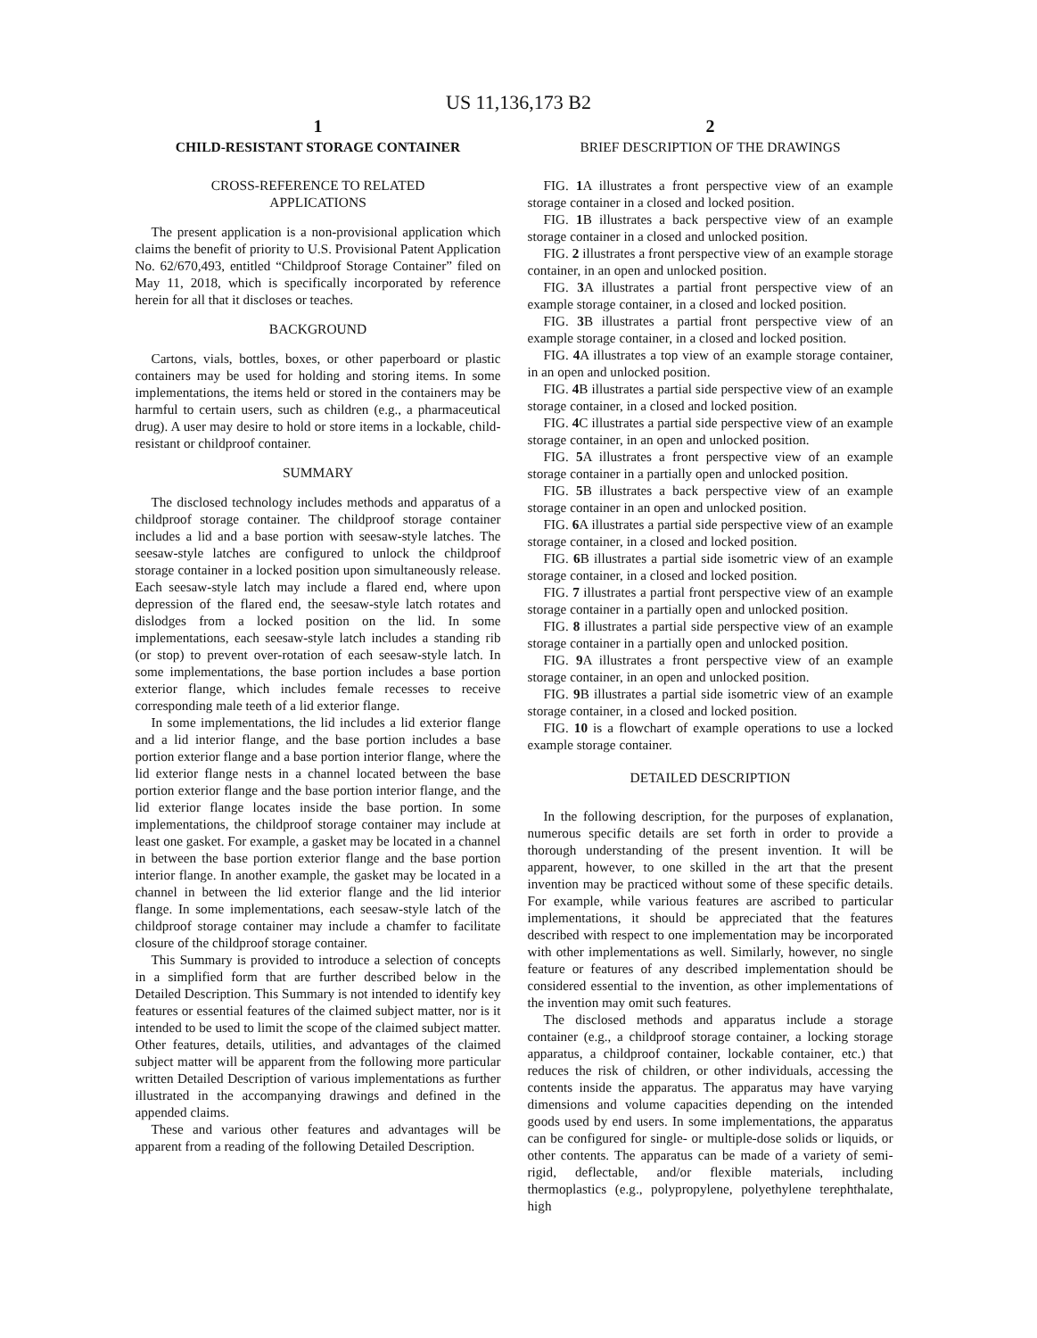US 11,136,173 B2
1
CHILD-RESISTANT STORAGE CONTAINER
CROSS-REFERENCE TO RELATED
APPLICATIONS
The present application is a non-provisional application which claims the benefit of priority to U.S. Provisional Patent Application No. 62/670,493, entitled “Childproof Storage Container” filed on May 11, 2018, which is specifically incorporated by reference herein for all that it discloses or teaches.
BACKGROUND
Cartons, vials, bottles, boxes, or other paperboard or plastic containers may be used for holding and storing items. In some implementations, the items held or stored in the containers may be harmful to certain users, such as children (e.g., a pharmaceutical drug). A user may desire to hold or store items in a lockable, child-resistant or childproof container.
SUMMARY
The disclosed technology includes methods and apparatus of a childproof storage container. The childproof storage container includes a lid and a base portion with seesaw-style latches. The seesaw-style latches are configured to unlock the childproof storage container in a locked position upon simultaneously release. Each seesaw-style latch may include a flared end, where upon depression of the flared end, the seesaw-style latch rotates and dislodges from a locked position on the lid. In some implementations, each seesaw-style latch includes a standing rib (or stop) to prevent over-rotation of each seesaw-style latch. In some implementations, the base portion includes a base portion exterior flange, which includes female recesses to receive corresponding male teeth of a lid exterior flange.
In some implementations, the lid includes a lid exterior flange and a lid interior flange, and the base portion includes a base portion exterior flange and a base portion interior flange, where the lid exterior flange nests in a channel located between the base portion exterior flange and the base portion interior flange, and the lid exterior flange locates inside the base portion. In some implementations, the childproof storage container may include at least one gasket. For example, a gasket may be located in a channel in between the base portion exterior flange and the base portion interior flange. In another example, the gasket may be located in a channel in between the lid exterior flange and the lid interior flange. In some implementations, each seesaw-style latch of the childproof storage container may include a chamfer to facilitate closure of the childproof storage container.
This Summary is provided to introduce a selection of concepts in a simplified form that are further described below in the Detailed Description. This Summary is not intended to identify key features or essential features of the claimed subject matter, nor is it intended to be used to limit the scope of the claimed subject matter. Other features, details, utilities, and advantages of the claimed subject matter will be apparent from the following more particular written Detailed Description of various implementations as further illustrated in the accompanying drawings and defined in the appended claims.
These and various other features and advantages will be apparent from a reading of the following Detailed Description.
2
BRIEF DESCRIPTION OF THE DRAWINGS
FIG. 1 A illustrates a front perspective view of an example storage container in a closed and locked position.
FIG. 1 B illustrates a back perspective view of an example storage container in a closed and unlocked position.
FIG. 2 illustrates a front perspective view of an example storage container, in an open and unlocked position.
FIG. 3 A illustrates a partial front perspective view of an example storage container, in a closed and locked position.
FIG. 3 B illustrates a partial front perspective view of an example storage container, in a closed and locked position.
FIG. 4 A illustrates a top view of an example storage container, in an open and unlocked position.
FIG. 4 B illustrates a partial side perspective view of an example storage container, in a closed and locked position.
FIG. 4 C illustrates a partial side perspective view of an example storage container, in an open and unlocked position.
FIG. 5 A illustrates a front perspective view of an example storage container in a partially open and unlocked position.
FIG. 5 B illustrates a back perspective view of an example storage container in an open and unlocked position.
FIG. 6 A illustrates a partial side perspective view of an example storage container, in a closed and locked position.
FIG. 6 B illustrates a partial side isometric view of an example storage container, in a closed and locked position.
FIG. 7 illustrates a partial front perspective view of an example storage container in a partially open and unlocked position.
FIG. 8 illustrates a partial side perspective view of an example storage container in a partially open and unlocked position.
FIG. 9 A illustrates a front perspective view of an example storage container, in an open and unlocked position.
FIG. 9 B illustrates a partial side isometric view of an example storage container, in a closed and locked position.
FIG. 10 is a flowchart of example operations to use a locked example storage container.
DETAILED DESCRIPTION
In the following description, for the purposes of explanation, numerous specific details are set forth in order to provide a thorough understanding of the present invention. It will be apparent, however, to one skilled in the art that the present invention may be practiced without some of these specific details. For example, while various features are ascribed to particular implementations, it should be appreciated that the features described with respect to one implementation may be incorporated with other implementations as well. Similarly, however, no single feature or features of any described implementation should be considered essential to the invention, as other implementations of the invention may omit such features.
The disclosed methods and apparatus include a storage container (e.g., a childproof storage container, a locking storage apparatus, a childproof container, lockable container, etc.) that reduces the risk of children, or other individuals, accessing the contents inside the apparatus. The apparatus may have varying dimensions and volume capacities depending on the intended goods used by end users. In some implementations, the apparatus can be configured for single- or multiple-dose solids or liquids, or other contents. The apparatus can be made of a variety of semi-rigid, deflectable, and/or flexible materials, including thermoplastics (e.g., polypropylene, polyethylene terephthalate, high